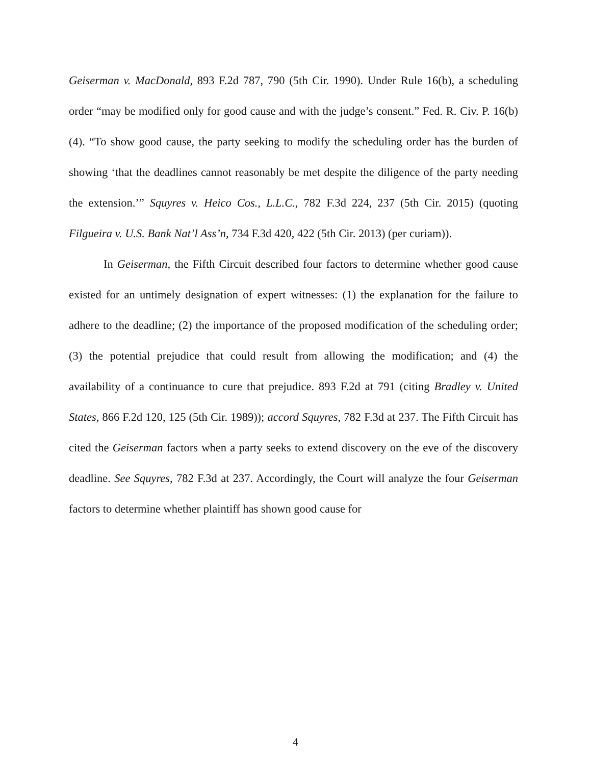Geiserman v. MacDonald, 893 F.2d 787, 790 (5th Cir. 1990). Under Rule 16(b), a scheduling order “may be modified only for good cause and with the judge’s consent.” Fed. R. Civ. P. 16(b)(4). “To show good cause, the party seeking to modify the scheduling order has the burden of showing ‘that the deadlines cannot reasonably be met despite the diligence of the party needing the extension.’” Squyres v. Heico Cos., L.L.C., 782 F.3d 224, 237 (5th Cir. 2015) (quoting Filgueira v. U.S. Bank Nat’l Ass’n, 734 F.3d 420, 422 (5th Cir. 2013) (per curiam)).
In Geiserman, the Fifth Circuit described four factors to determine whether good cause existed for an untimely designation of expert witnesses: (1) the explanation for the failure to adhere to the deadline; (2) the importance of the proposed modification of the scheduling order; (3) the potential prejudice that could result from allowing the modification; and (4) the availability of a continuance to cure that prejudice. 893 F.2d at 791 (citing Bradley v. United States, 866 F.2d 120, 125 (5th Cir. 1989)); accord Squyres, 782 F.3d at 237. The Fifth Circuit has cited the Geiserman factors when a party seeks to extend discovery on the eve of the discovery deadline. See Squyres, 782 F.3d at 237. Accordingly, the Court will analyze the four Geiserman factors to determine whether plaintiff has shown good cause for
4